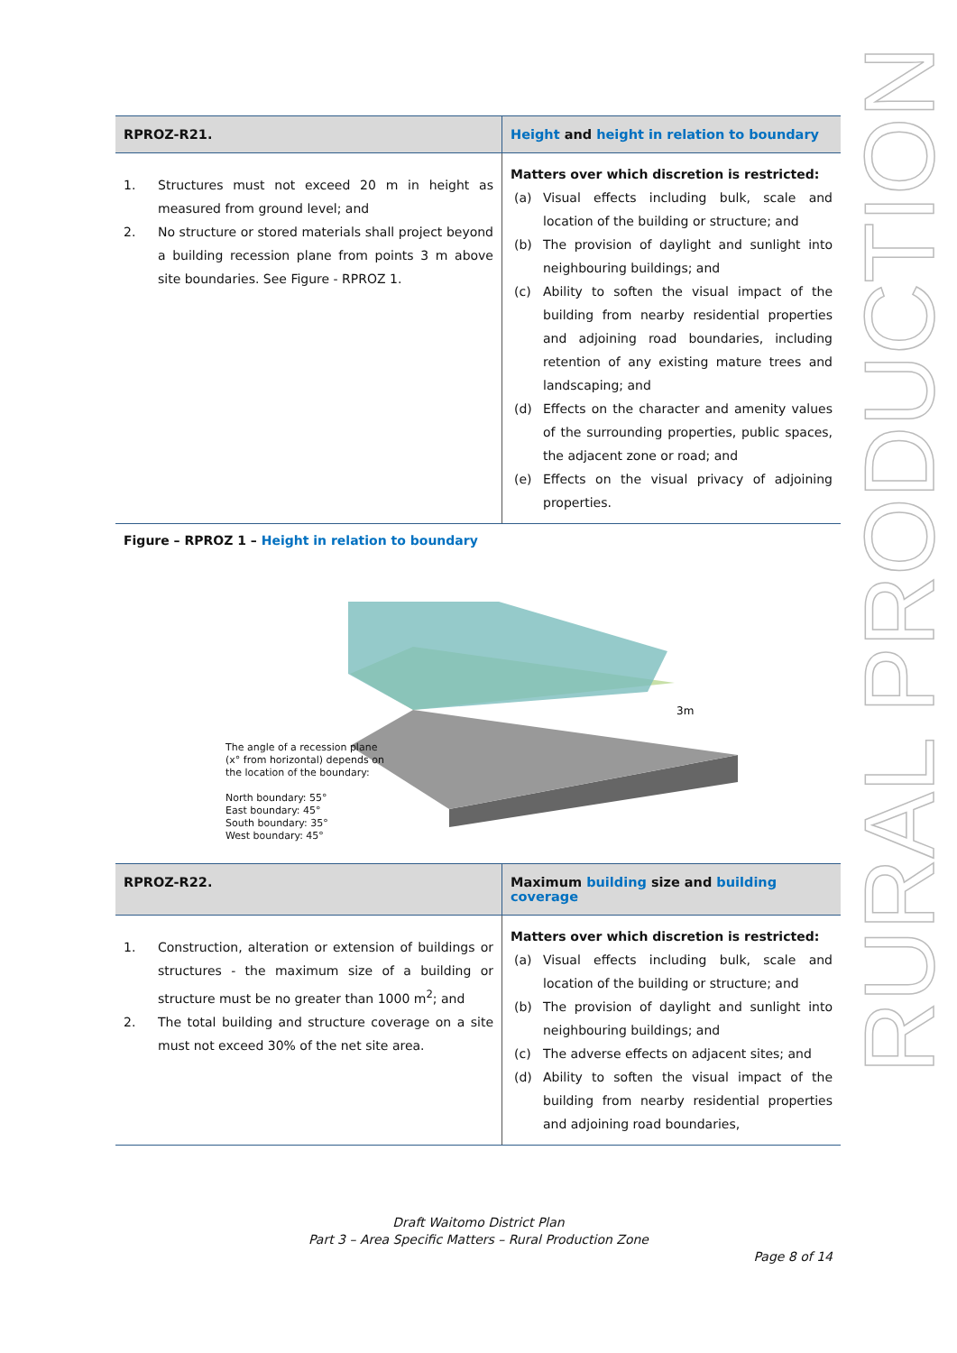RURAL PRODUCTION
| RPROZ-R21. | Height and height in relation to boundary |
| --- | --- |
| 1. Structures must not exceed 20 m in height as measured from ground level; and 2. No structure or stored materials shall project beyond a building recession plane from points 3 m above site boundaries. See Figure - RPROZ 1. | Matters over which discretion is restricted: (a) Visual effects including bulk, scale and location of the building or structure; and (b) The provision of daylight and sunlight into neighbouring buildings; and (c) Ability to soften the visual impact of the building from nearby residential properties and adjoining road boundaries, including retention of any existing mature trees and landscaping; and (d) Effects on the character and amenity values of the surrounding properties, public spaces, the adjacent zone or road; and (e) Effects on the visual privacy of adjoining properties. |
Figure – RPROZ 1 – Height in relation to boundary
3m
The angle of a recession plane
(x° from horizontal) depends on
the location of the boundary:
North boundary: 55°
East boundary: 45°
South boundary: 35°
West boundary: 45°
| RPROZ-R22. | Maximum building size and building coverage |
| --- | --- |
| 1. Construction, alteration or extension of buildings or structures - the maximum size of a building or structure must be no greater than 1000 m<sup>2</sup>; and 2. The total building and structure coverage on a site must not exceed 30% of the net site area. | Matters over which discretion is restricted: (a) Visual effects including bulk, scale and location of the building or structure; and (b) The provision of daylight and sunlight into neighbouring buildings; and (c) The adverse effects on adjacent sites; and (d) Ability to soften the visual impact of the building from nearby residential properties and adjoining road boundaries, |
Draft Waitomo District Plan
Part 3 – Area Specific Matters – Rural Production Zone
Page 8 of 14